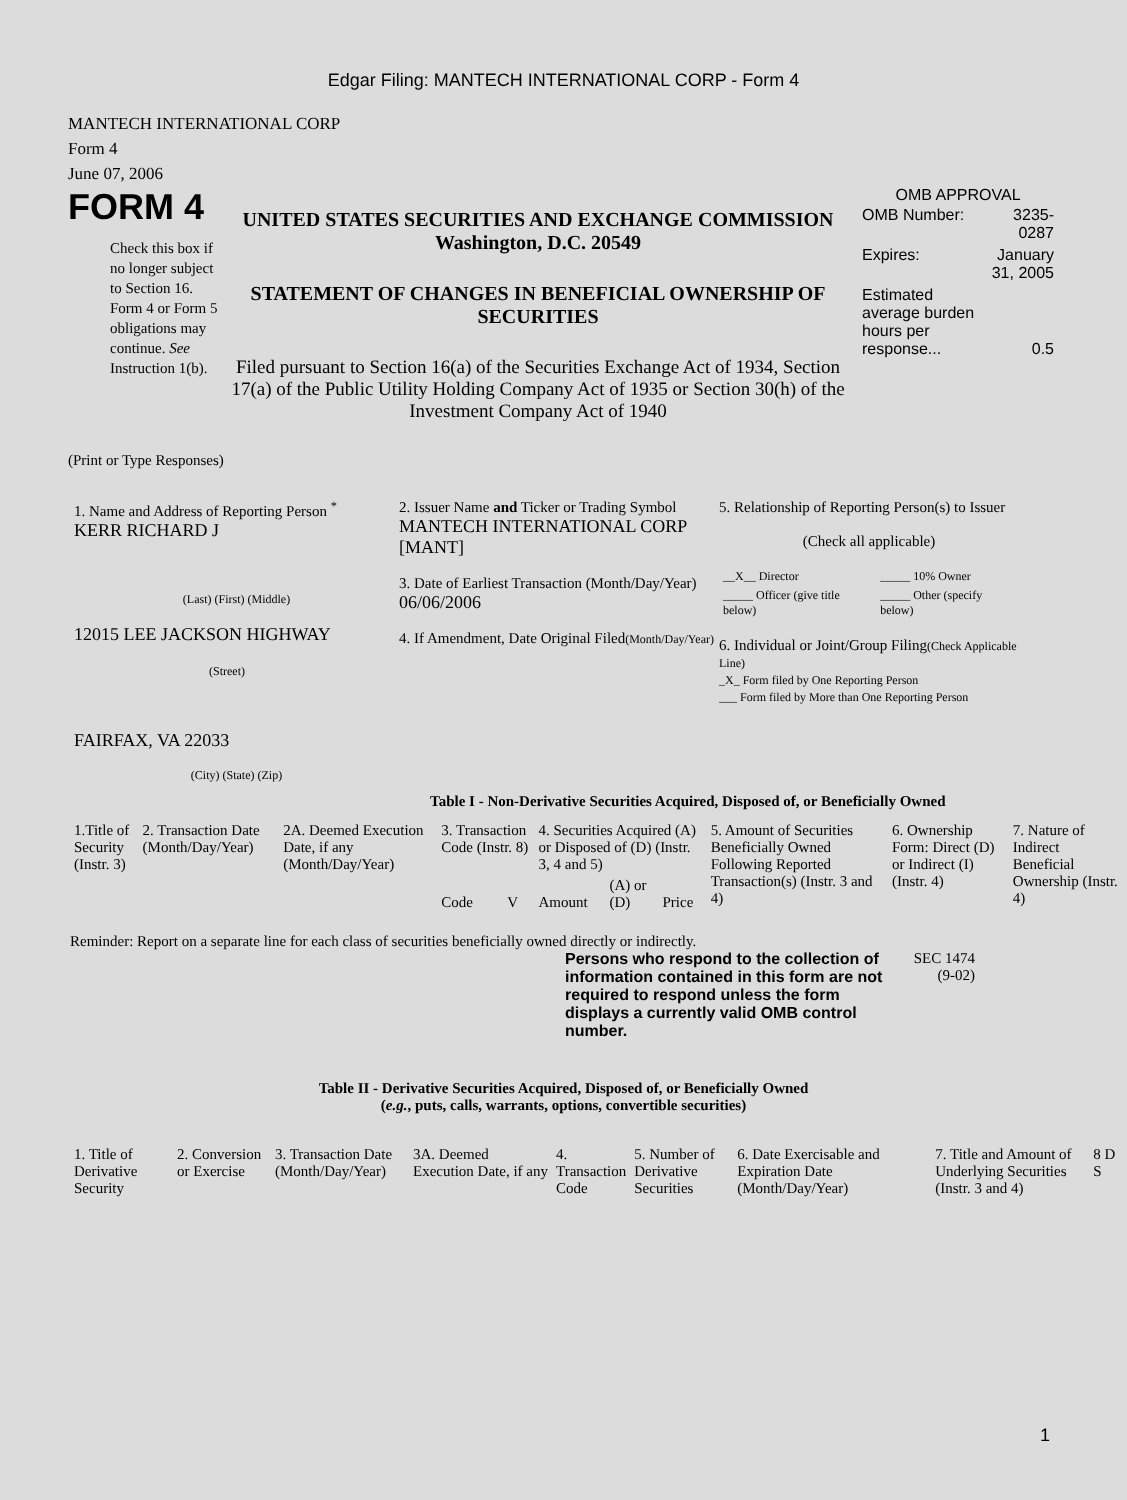Edgar Filing: MANTECH INTERNATIONAL CORP - Form 4
MANTECH INTERNATIONAL CORP
Form 4
June 07, 2006
FORM 4
Check this box if no longer subject to Section 16. Form 4 or Form 5 obligations may continue. See Instruction 1(b).
UNITED STATES SECURITIES AND EXCHANGE COMMISSION
Washington, D.C. 20549
STATEMENT OF CHANGES IN BENEFICIAL OWNERSHIP OF SECURITIES
Filed pursuant to Section 16(a) of the Securities Exchange Act of 1934, Section 17(a) of the Public Utility Holding Company Act of 1935 or Section 30(h) of the Investment Company Act of 1940
OMB APPROVAL
| OMB Number: | 3235-0287 |
| Expires: | January 31, 2005 |
| Estimated average burden hours per response... | 0.5 |
(Print or Type Responses)
1. Name and Address of Reporting Person <sup>*</sup>
KERR RICHARD J
(Last) (First) (Middle)
12015 LEE JACKSON HIGHWAY
(Street)
FAIRFAX, VA 22033
(City) (State) (Zip)
2. Issuer Name and Ticker or Trading Symbol
MANTECH INTERNATIONAL CORP [MANT]
3. Date of Earliest Transaction (Month/Day/Year)
06/06/2006
4. If Amendment, Date Original Filed(Month/Day/Year)
5. Relationship of Reporting Person(s) to Issuer
(Check all applicable)
| __X__ Director | _____ 10% Owner |
| _____ Officer (give title below) | _____ Other (specify below) |
6. Individual or Joint/Group Filing(Check Applicable Line)
_X_ Form filed by One Reporting Person
___ Form filed by More than One Reporting Person
Table I - Non-Derivative Securities Acquired, Disposed of, or Beneficially Owned
| 1.Title of Security (Instr. 3) | 2. Transaction Date (Month/Day/Year) | 2A. Deemed Execution Date, if any (Month/Day/Year) | 3. Transaction Code (Instr. 8) | | 4. Securities Acquired (A) or Disposed of (D) (Instr. 3, 4 and 5) | | | 5. Amount of Securities Beneficially Owned Following Reported Transaction(s) (Instr. 3 and 4) | 6. Ownership Form: Direct (D) or Indirect (I) (Instr. 4) | 7. Nature of Indirect Beneficial Ownership (Instr. 4) |
| --- | --- | --- | --- | --- | --- | --- | --- | --- | --- | --- |
| | | | Code | V | Amount | (A) or (D) | Price | | | |
Reminder: Report on a separate line for each class of securities beneficially owned directly or indirectly.
Persons who respond to the collection of information contained in this form are not required to respond unless the form displays a currently valid OMB control number.
SEC 1474 (9-02)
Table II - Derivative Securities Acquired, Disposed of, or Beneficially Owned
(e.g., puts, calls, warrants, options, convertible securities)
| 1. Title of Derivative Security | 2. Conversion or Exercise | 3. Transaction Date (Month/Day/Year) | 3A. Deemed Execution Date, if any | 4. Transaction Code | 5. Number of Derivative Securities | 6. Date Exercisable and Expiration Date (Month/Day/Year) | 7. Title and Amount of Underlying Securities (Instr. 3 and 4) | 8 D S |
| --- | --- | --- | --- | --- | --- | --- | --- | --- |
1